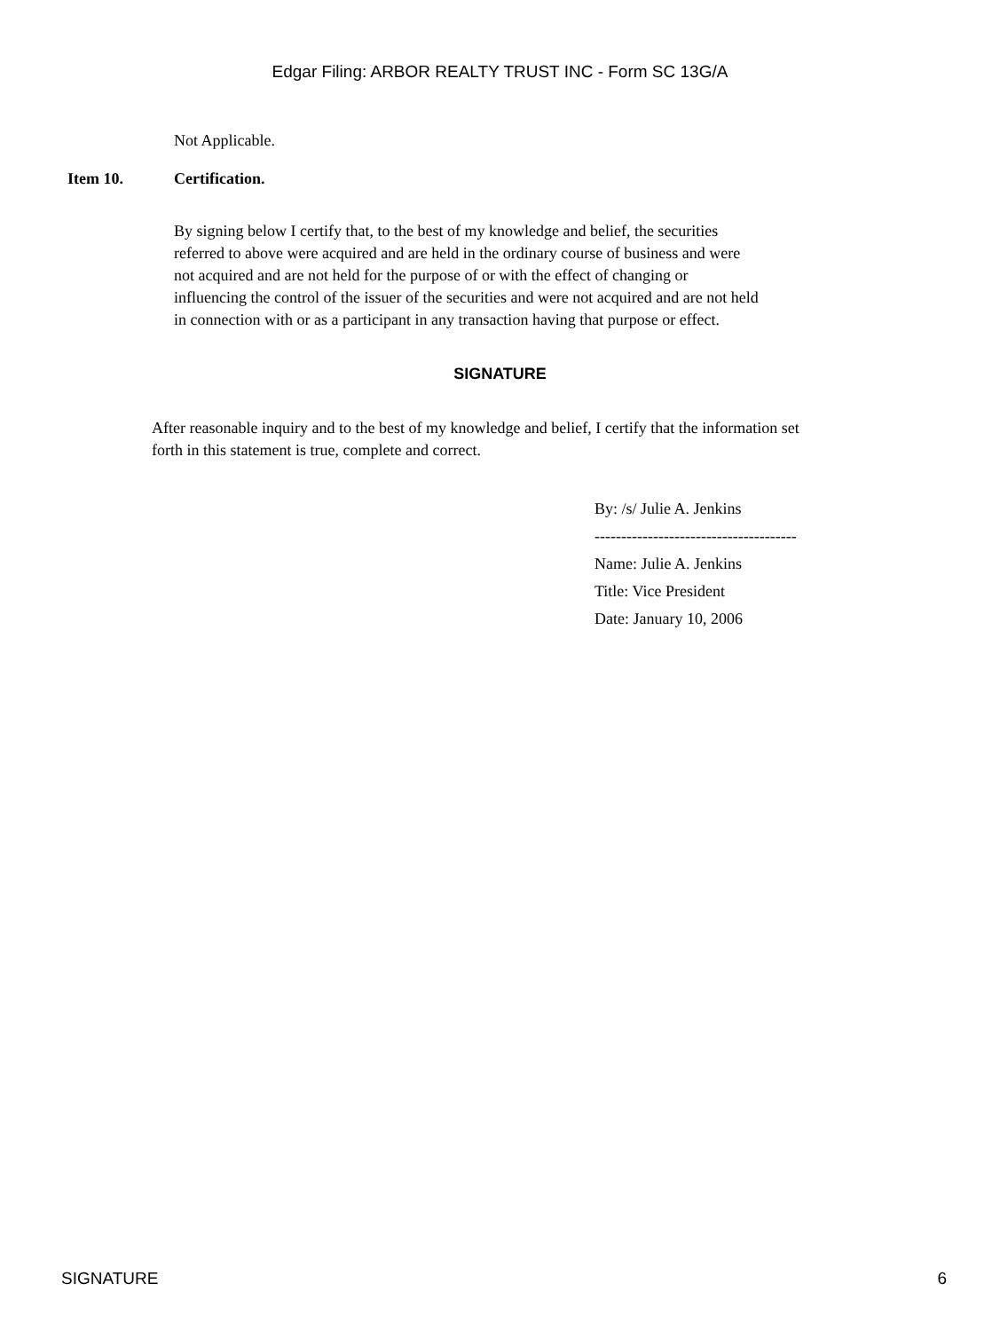Edgar Filing: ARBOR REALTY TRUST INC - Form SC 13G/A
Not Applicable.
Item 10. Certification.
By signing below I certify that, to the best of my knowledge and belief, the securities referred to above were acquired and are held in the ordinary course of business and were not acquired and are not held for the purpose of or with the effect of changing or influencing the control of the issuer of the securities and were not acquired and are not held in connection with or as a participant in any transaction having that purpose or effect.
SIGNATURE
After reasonable inquiry and to the best of my knowledge and belief, I certify that the information set forth in this statement is true, complete and correct.
By: /s/ Julie A. Jenkins
--------------------------------------
Name: Julie A. Jenkins
Title: Vice President
Date: January 10, 2006
SIGNATURE 6